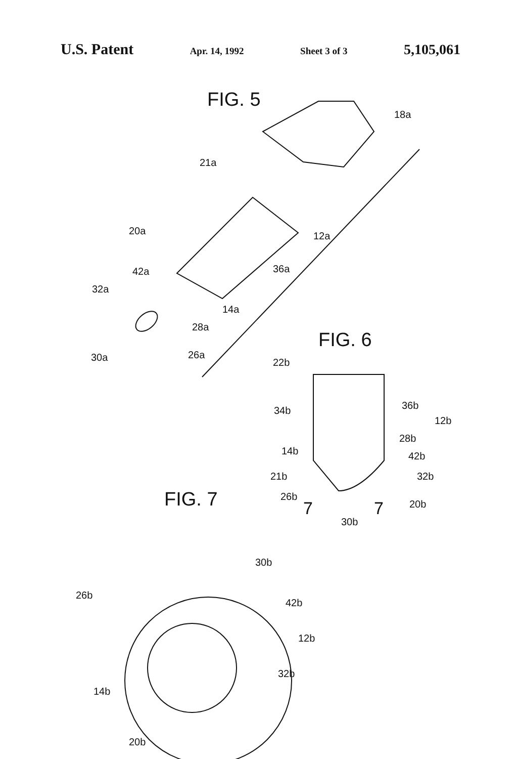U.S. Patent Apr. 14, 1992 Sheet 3 of 3 5,105,061
FIG. 5
FIG. 6
FIG. 7
18a
21a
20a 12a
36a 42a
32a
14a
28a
30a 26a
22b
36b 34b
12b
28b
14b 42b
21b 32b
26b
20b 7 7
30b
30b
26b
42b
12b
32b
14b
20b